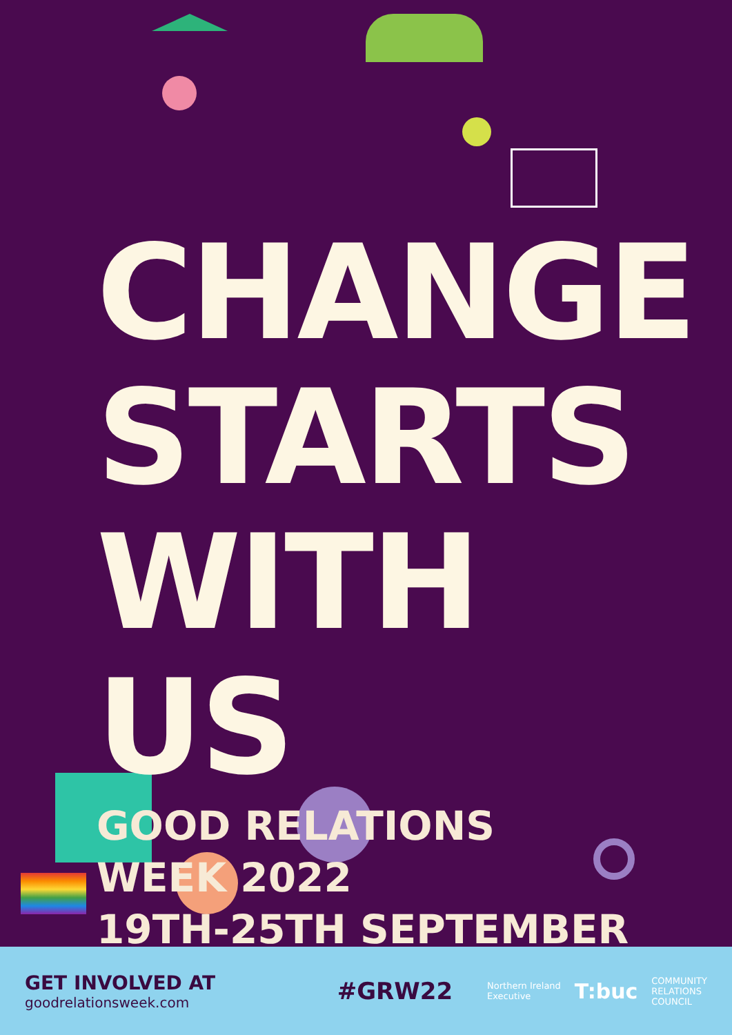CHANGE
STARTS
WITH US
GOOD RELATIONS WEEK 2022
19TH-25TH SEPTEMBER
GET INVOLVED AT
goodrelationsweek.com
#GRW22
Northern Ireland
Executive
T:buc
COMMUNITY
RELATIONS
COUNCIL